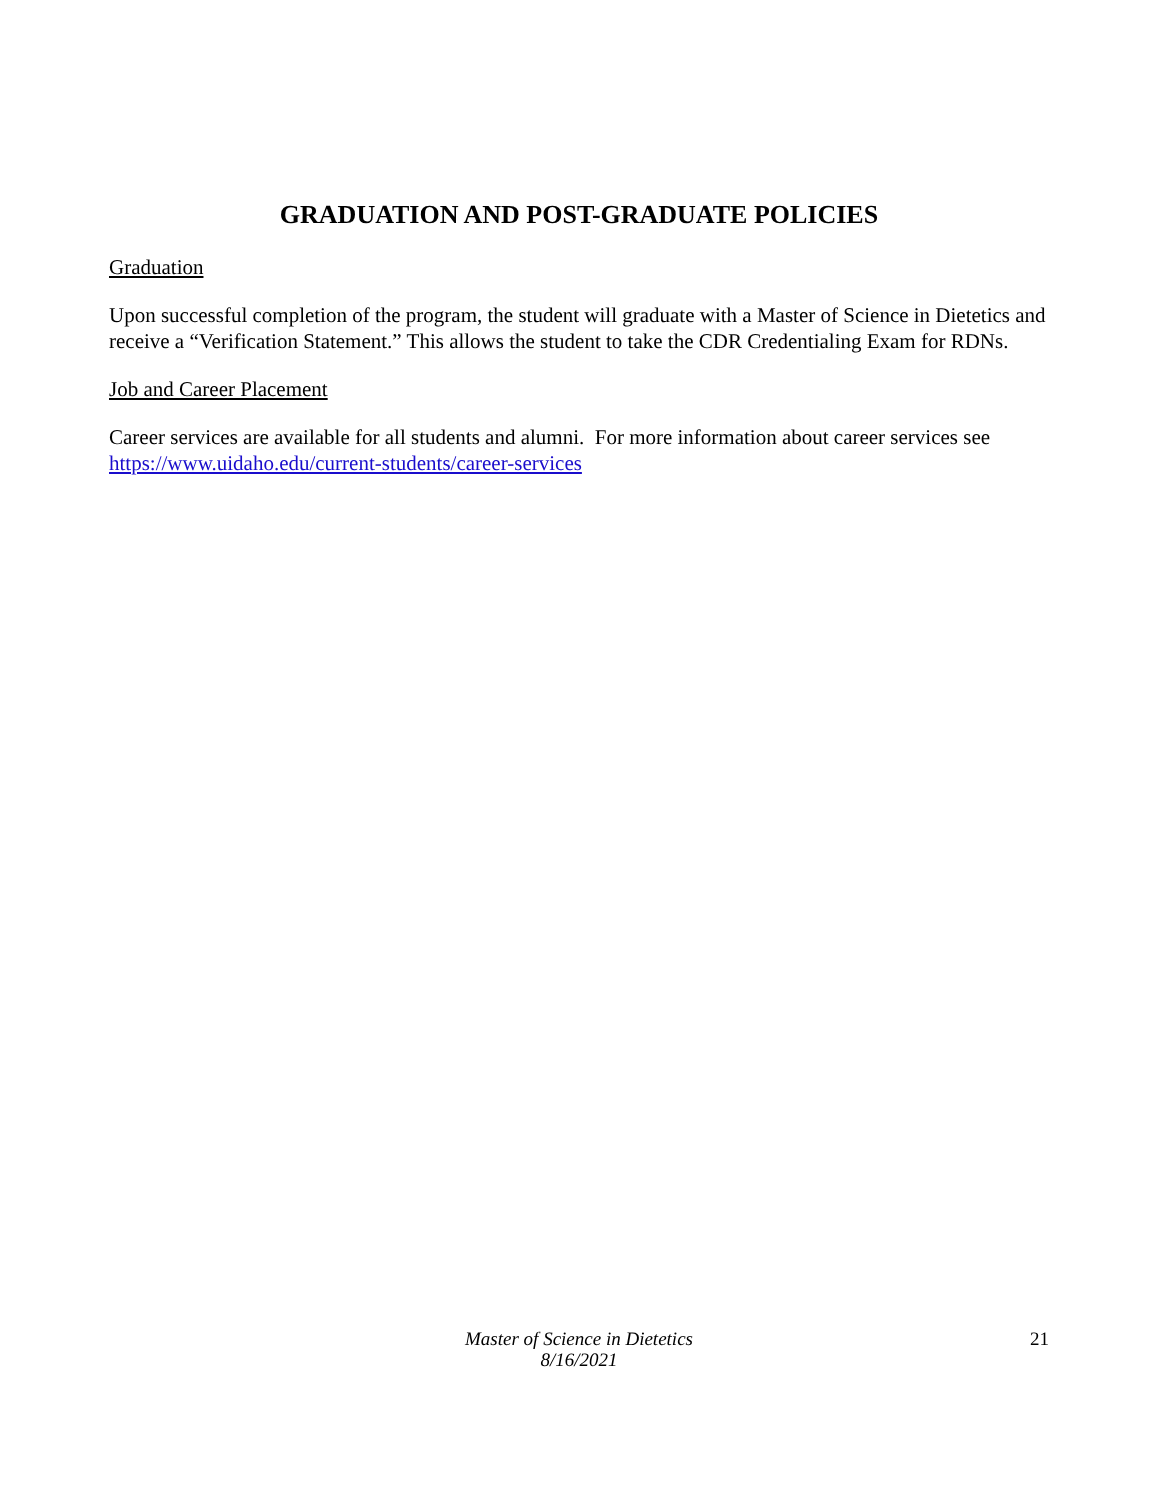GRADUATION AND POST-GRADUATE POLICIES
Graduation
Upon successful completion of the program, the student will graduate with a Master of Science in Dietetics and receive a “Verification Statement.” This allows the student to take the CDR Credentialing Exam for RDNs.
Job and Career Placement
Career services are available for all students and alumni. For more information about career services see https://www.uidaho.edu/current-students/career-services
Master of Science in Dietetics
8/16/2021
21